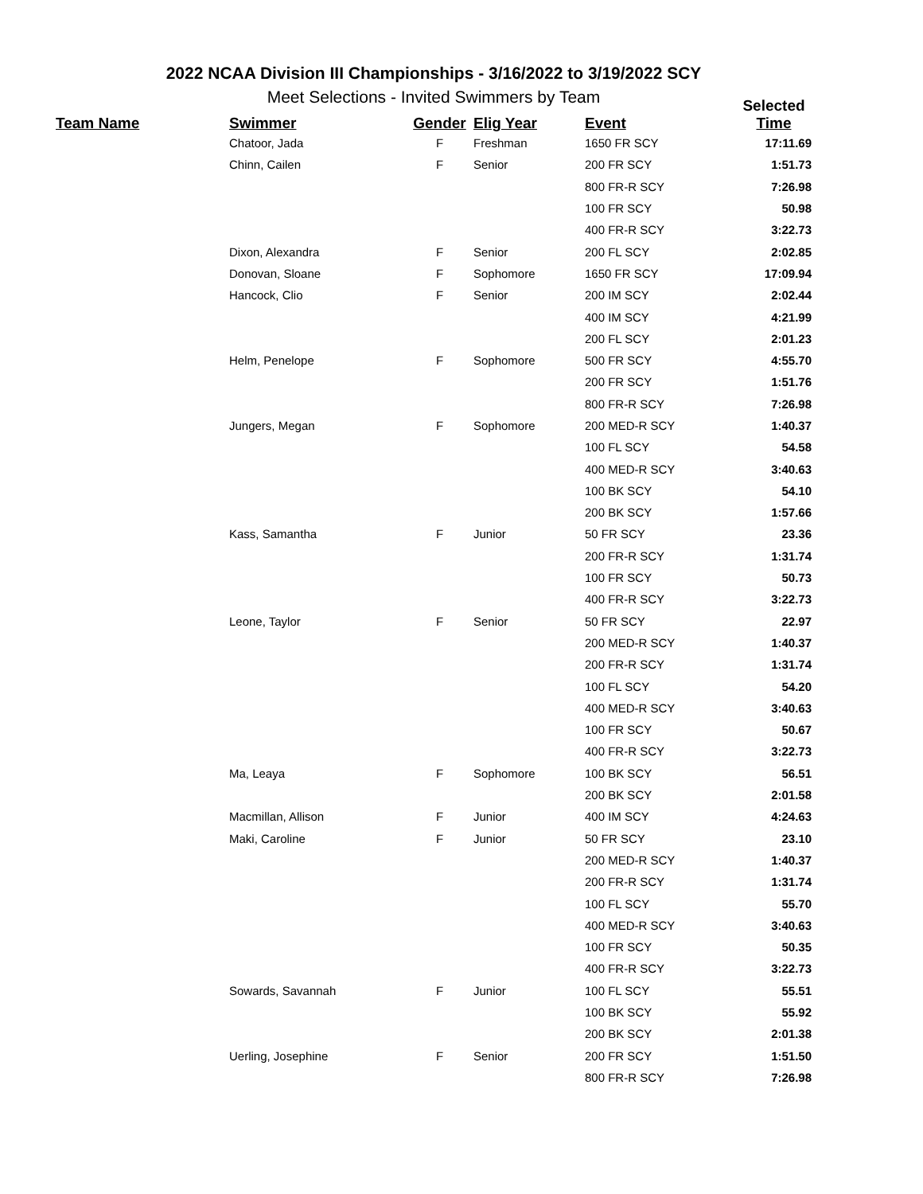2022 NCAA Division III Championships - 3/16/2022 to 3/19/2022 SCY
Meet Selections - Invited Swimmers by Team
| Team Name | Swimmer | Gender | Elig Year | Event | Selected Time |
| --- | --- | --- | --- | --- | --- |
| | Chatoor, Jada | F | Freshman | 1650 FR SCY | 17:11.69 |
| | Chinn, Cailen | F | Senior | 200 FR SCY | 1:51.73 |
| | | | | 800 FR-R SCY | 7:26.98 |
| | | | | 100 FR SCY | 50.98 |
| | | | | 400 FR-R SCY | 3:22.73 |
| | Dixon, Alexandra | F | Senior | 200 FL SCY | 2:02.85 |
| | Donovan, Sloane | F | Sophomore | 1650 FR SCY | 17:09.94 |
| | Hancock, Clio | F | Senior | 200 IM SCY | 2:02.44 |
| | | | | 400 IM SCY | 4:21.99 |
| | | | | 200 FL SCY | 2:01.23 |
| | Helm, Penelope | F | Sophomore | 500 FR SCY | 4:55.70 |
| | | | | 200 FR SCY | 1:51.76 |
| | | | | 800 FR-R SCY | 7:26.98 |
| | Jungers, Megan | F | Sophomore | 200 MED-R SCY | 1:40.37 |
| | | | | 100 FL SCY | 54.58 |
| | | | | 400 MED-R SCY | 3:40.63 |
| | | | | 100 BK SCY | 54.10 |
| | | | | 200 BK SCY | 1:57.66 |
| | Kass, Samantha | F | Junior | 50 FR SCY | 23.36 |
| | | | | 200 FR-R SCY | 1:31.74 |
| | | | | 100 FR SCY | 50.73 |
| | | | | 400 FR-R SCY | 3:22.73 |
| | Leone, Taylor | F | Senior | 50 FR SCY | 22.97 |
| | | | | 200 MED-R SCY | 1:40.37 |
| | | | | 200 FR-R SCY | 1:31.74 |
| | | | | 100 FL SCY | 54.20 |
| | | | | 400 MED-R SCY | 3:40.63 |
| | | | | 100 FR SCY | 50.67 |
| | | | | 400 FR-R SCY | 3:22.73 |
| | Ma, Leaya | F | Sophomore | 100 BK SCY | 56.51 |
| | | | | 200 BK SCY | 2:01.58 |
| | Macmillan, Allison | F | Junior | 400 IM SCY | 4:24.63 |
| | Maki, Caroline | F | Junior | 50 FR SCY | 23.10 |
| | | | | 200 MED-R SCY | 1:40.37 |
| | | | | 200 FR-R SCY | 1:31.74 |
| | | | | 100 FL SCY | 55.70 |
| | | | | 400 MED-R SCY | 3:40.63 |
| | | | | 100 FR SCY | 50.35 |
| | | | | 400 FR-R SCY | 3:22.73 |
| | Sowards, Savannah | F | Junior | 100 FL SCY | 55.51 |
| | | | | 100 BK SCY | 55.92 |
| | | | | 200 BK SCY | 2:01.38 |
| | Uerling, Josephine | F | Senior | 200 FR SCY | 1:51.50 |
| | | | | 800 FR-R SCY | 7:26.98 |